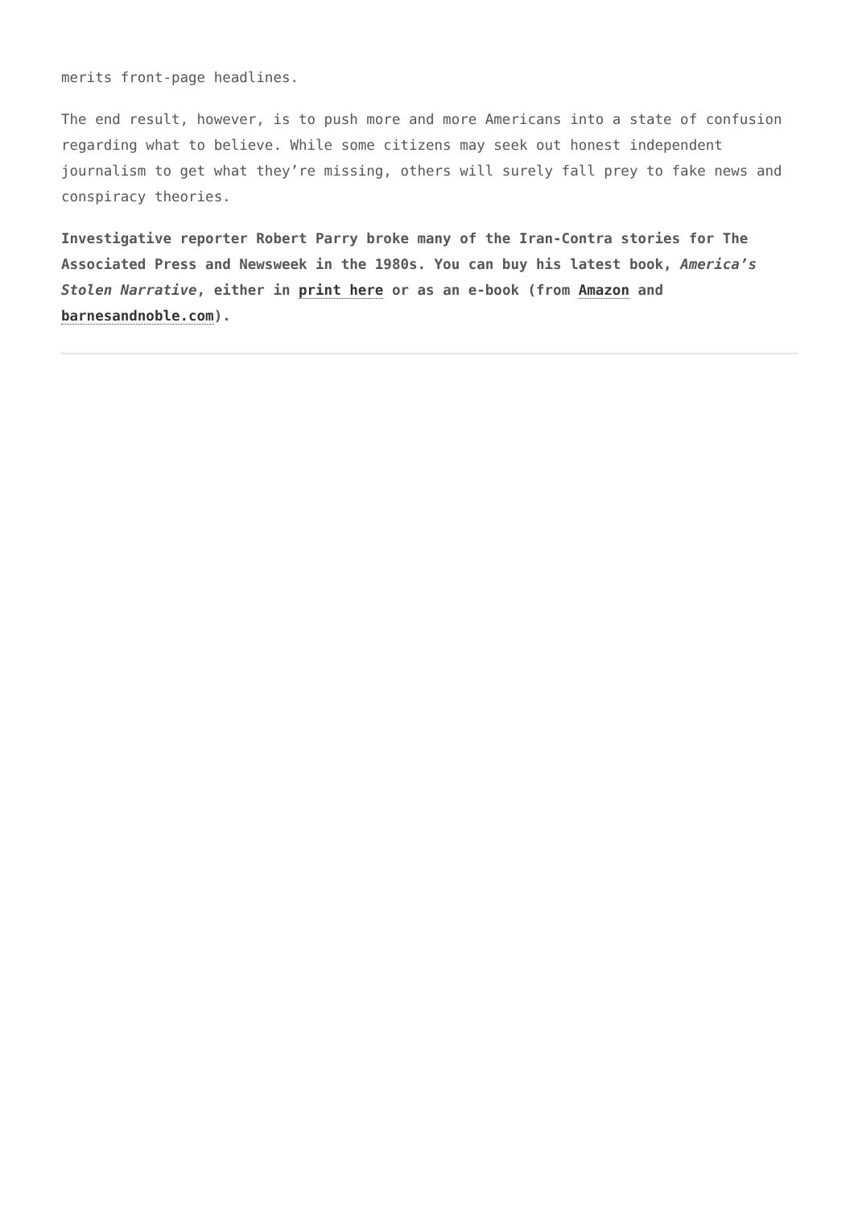merits front-page headlines.
The end result, however, is to push more and more Americans into a state of confusion regarding what to believe. While some citizens may seek out honest independent journalism to get what they’re missing, others will surely fall prey to fake news and conspiracy theories.
Investigative reporter Robert Parry broke many of the Iran-Contra stories for The Associated Press and Newsweek in the 1980s. You can buy his latest book, America’s Stolen Narrative, either in print here or as an e-book (from Amazon and barnesandnoble.com).